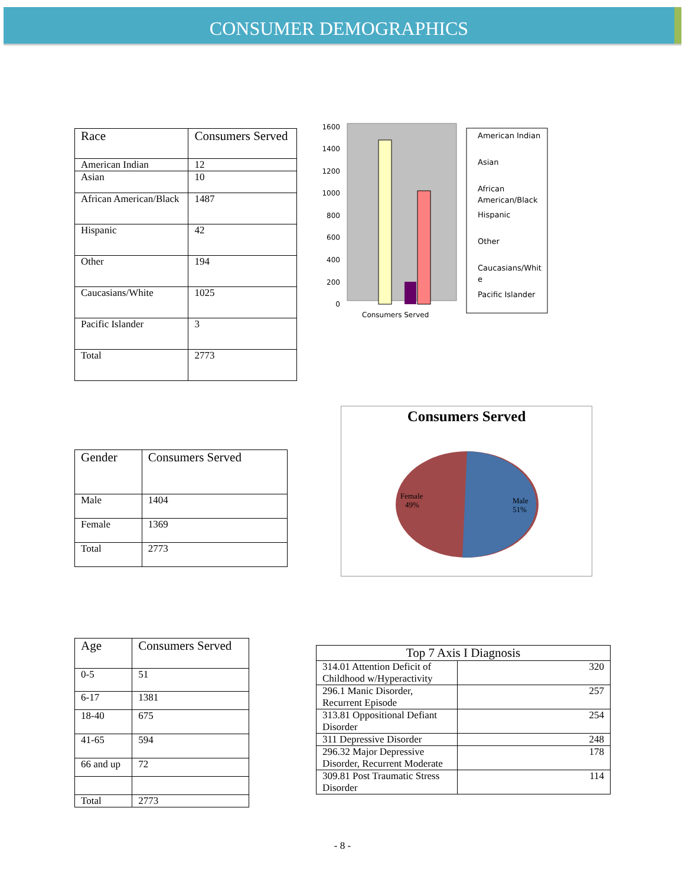CONSUMER DEMOGRAPHICS
| Race | Consumers Served |
| --- | --- |
| American Indian | 12 |
| Asian | 10 |
| African American/Black | 1487 |
| Hispanic | 42 |
| Other | 194 |
| Caucasians/White | 1025 |
| Pacific Islander | 3 |
| Total | 2773 |
1600
1400
1200
1000
800
600
400
200
0
Consumers Served
American Indian
Asian
African
American/Black
Hispanic
Other
Caucasians/Whit
e
Pacific Islander
| Gender | Consumers Served |
| --- | --- |
| Male | 1404 |
| Female | 1369 |
| Total | 2773 |
Consumers Served
Female
49%
Male
51%
| Age | Consumers Served |
| --- | --- |
| 0-5 | 51 |
| 6-17 | 1381 |
| 18-40 | 675 |
| 41-65 | 594 |
| 66 and up | 72 |
| Total | 2773 |
| Top 7 Axis I Diagnosis | |
| --- | --- |
| 314.01 Attention Deficit of Childhood w/Hyperactivity | 320 |
| 296.1 Manic Disorder, Recurrent Episode | 257 |
| 313.81 Oppositional Defiant Disorder | 254 |
| 311 Depressive Disorder | 248 |
| 296.32 Major Depressive Disorder, Recurrent Moderate | 178 |
| 309.81 Post Traumatic Stress Disorder | 114 |
- 8 -